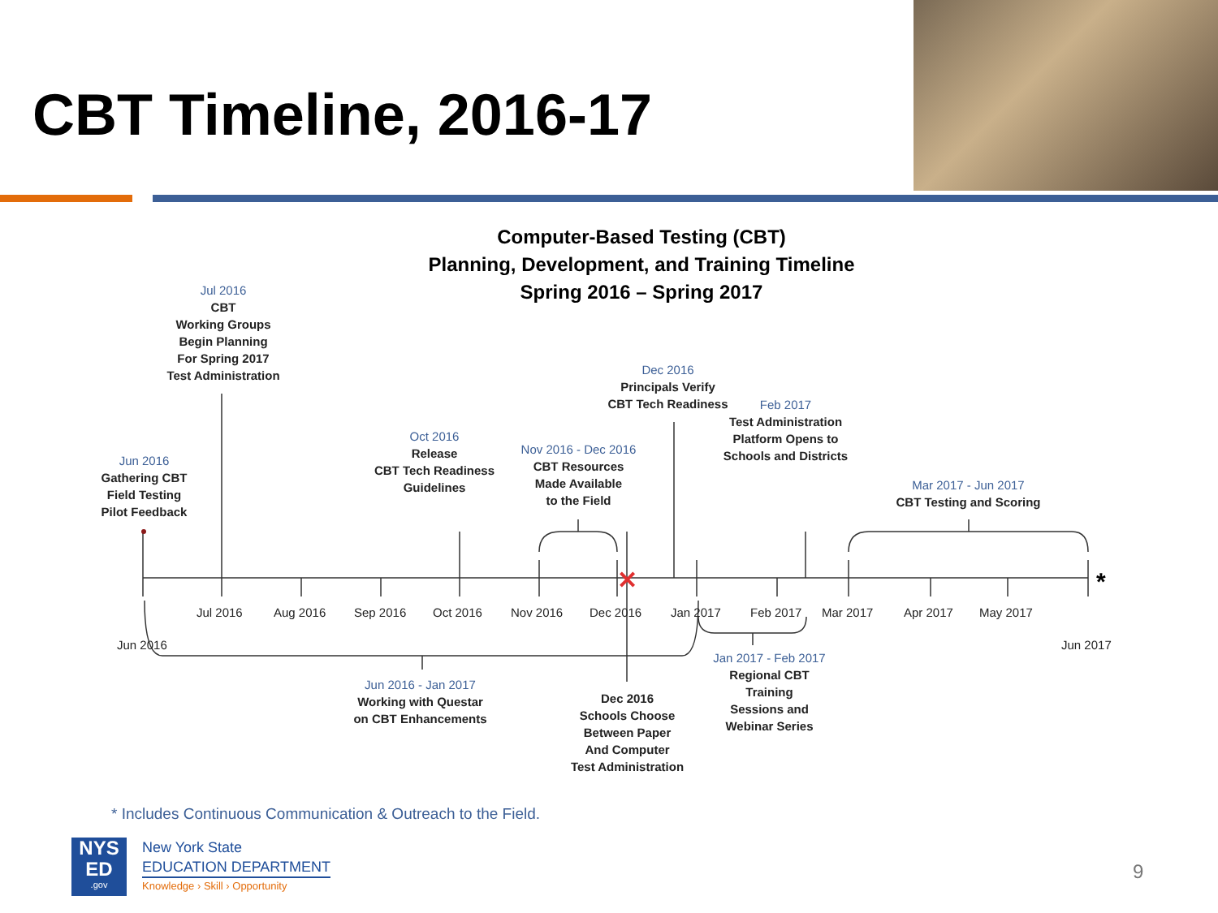CBT Timeline, 2016-17
Computer-Based Testing (CBT)
Planning, Development, and Training Timeline
Spring 2016 – Spring 2017
✕
*
Jul 2016
CBT
Working Groups
Begin Planning
For Spring 2017
Test Administration
Jun 2016
Gathering CBT
Field Testing
Pilot Feedback
Oct 2016
Release
CBT Tech Readiness
Guidelines
Nov 2016 - Dec 2016
CBT Resources
Made Available
to the Field
Dec 2016
Principals Verify
CBT Tech Readiness
Feb 2017
Test Administration
Platform Opens to
Schools and Districts
Mar 2017 - Jun 2017
CBT Testing and Scoring
Jul 2016 Aug 2016 Sep 2016 Oct 2016 Nov 2016 Dec 2016 Jan 2017 Feb 2017 Mar 2017 Apr 2017 May 2017
Jun 2016 Jun 2017
Jun 2016 - Jan 2017
Working with Questar
on CBT Enhancements
Dec 2016
Schools Choose
Between Paper
And Computer
Test Administration
Jan 2017 - Feb 2017
Regional CBT
Training
Sessions and
Webinar Series
* Includes Continuous Communication & Outreach to the Field.
NYS
ED
.gov
New York State
EDUCATION DEPARTMENT
Knowledge › Skill › Opportunity
9